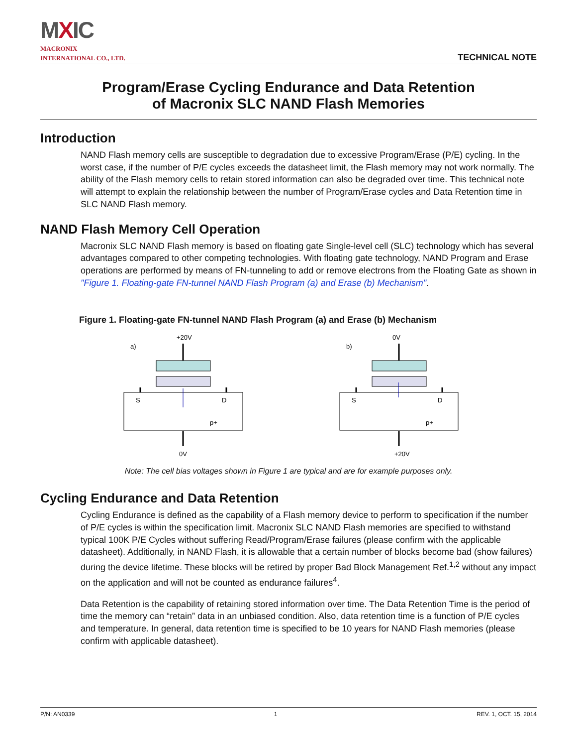MXIC
MACRONIX
INTERNATIONAL CO., LTD.
TECHNICAL NOTE
Program/Erase Cycling Endurance and Data Retention
of Macronix SLC NAND Flash Memories
Introduction
NAND Flash memory cells are susceptible to degradation due to excessive Program/Erase (P/E) cycling. In the worst case, if the number of P/E cycles exceeds the datasheet limit, the Flash memory may not work normally. The ability of the Flash memory cells to retain stored information can also be degraded over time. This technical note will attempt to explain the relationship between the number of Program/Erase cycles and Data Retention time in SLC NAND Flash memory.
NAND Flash Memory Cell Operation
Macronix SLC NAND Flash memory is based on floating gate Single-level cell (SLC) technology which has several advantages compared to other competing technologies. With floating gate technology, NAND Program and Erase operations are performed by means of FN-tunneling to add or remove electrons from the Floating Gate as shown in "Figure 1. Floating-gate FN-tunnel NAND Flash Program (a) and Erase (b) Mechanism".
Figure 1. Floating-gate FN-tunnel NAND Flash Program (a) and Erase (b) Mechanism
+20V
a)
S
D
p+
0V
0V
b)
S
D
p+
+20V
Note: The cell bias voltages shown in Figure 1 are typical and are for example purposes only.
Cycling Endurance and Data Retention
Cycling Endurance is defined as the capability of a Flash memory device to perform to specification if the number of P/E cycles is within the specification limit. Macronix SLC NAND Flash memories are specified to withstand typical 100K P/E Cycles without suffering Read/Program/Erase failures (please confirm with the applicable datasheet). Additionally, in NAND Flash, it is allowable that a certain number of blocks become bad (show failures) during the device lifetime. These blocks will be retired by proper Bad Block Management Ref.<sup>1,2</sup> without any impact on the application and will not be counted as endurance failures<sup>4</sup>.
Data Retention is the capability of retaining stored information over time. The Data Retention Time is the period of time the memory can “retain” data in an unbiased condition. Also, data retention time is a function of P/E cycles and temperature. In general, data retention time is specified to be 10 years for NAND Flash memories (please confirm with applicable datasheet).
P/N: AN0339 1 REV. 1, OCT. 15, 2014